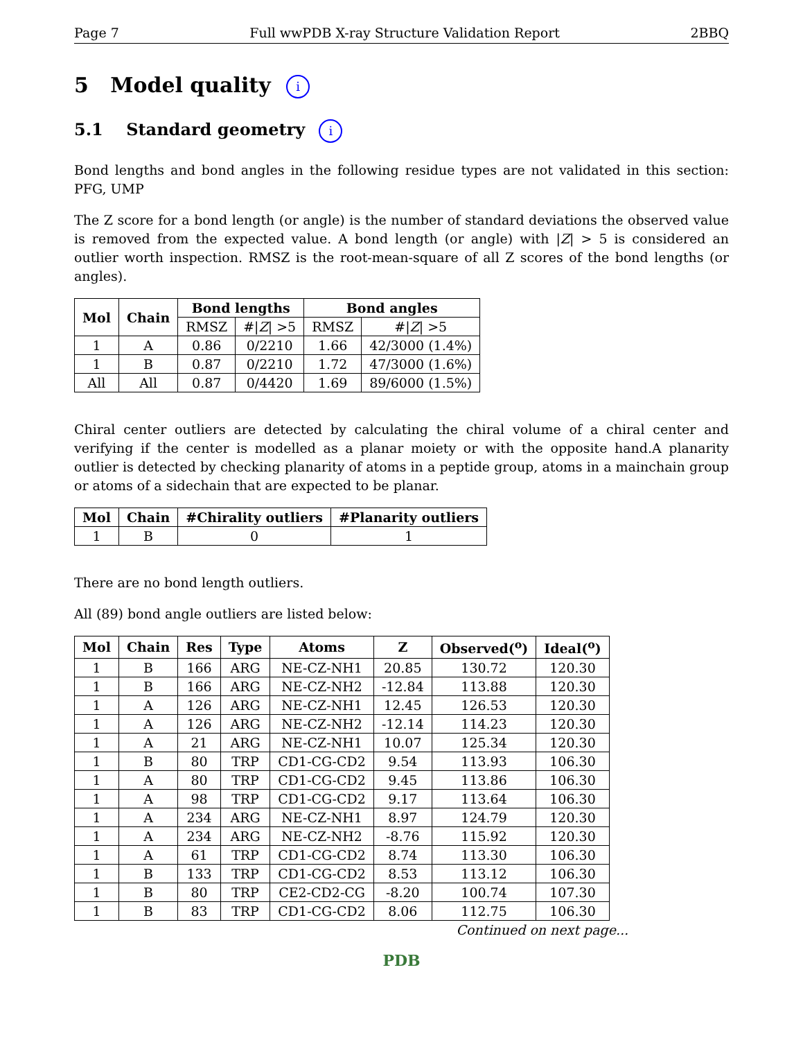Page 7 Full wwPDB X-ray Structure Validation Report 2BBQ
5 Model quality i
5.1 Standard geometry i
Bond lengths and bond angles in the following residue types are not validated in this section: PFG, UMP
The Z score for a bond length (or angle) is the number of standard deviations the observed value is removed from the expected value. A bond length (or angle) with |Z| > 5 is considered an outlier worth inspection. RMSZ is the root-mean-square of all Z scores of the bond lengths (or angles).
| Mol | Chain | Bond lengths | | Bond angles | |
| --- | --- | --- | --- | --- | --- |
| | | RMSZ | #/ Z / >5 | RMSZ | #/ Z / >5 |
| 1 | A | 0.86 | 0/2210 | 1.66 | 42/3000 (1.4%) |
| 1 | B | 0.87 | 0/2210 | 1.72 | 47/3000 (1.6%) |
| All | All | 0.87 | 0/4420 | 1.69 | 89/6000 (1.5%) |
Chiral center outliers are detected by calculating the chiral volume of a chiral center and verifying if the center is modelled as a planar moiety or with the opposite hand.A planarity outlier is detected by checking planarity of atoms in a peptide group, atoms in a mainchain group or atoms of a sidechain that are expected to be planar.
| Mol | Chain | #Chirality outliers | #Planarity outliers |
| --- | --- | --- | --- |
| 1 | B | 0 | 1 |
There are no bond length outliers.
All (89) bond angle outliers are listed below:
| Mol | Chain | Res | Type | Atoms | Z | Observed(<sup>o</sup>) | Ideal(<sup>o</sup>) |
| --- | --- | --- | --- | --- | --- | --- | --- |
| 1 | B | 166 | ARG | NE-CZ-NH1 | 20.85 | 130.72 | 120.30 |
| 1 | B | 166 | ARG | NE-CZ-NH2 | -12.84 | 113.88 | 120.30 |
| 1 | A | 126 | ARG | NE-CZ-NH1 | 12.45 | 126.53 | 120.30 |
| 1 | A | 126 | ARG | NE-CZ-NH2 | -12.14 | 114.23 | 120.30 |
| 1 | A | 21 | ARG | NE-CZ-NH1 | 10.07 | 125.34 | 120.30 |
| 1 | B | 80 | TRP | CD1-CG-CD2 | 9.54 | 113.93 | 106.30 |
| 1 | A | 80 | TRP | CD1-CG-CD2 | 9.45 | 113.86 | 106.30 |
| 1 | A | 98 | TRP | CD1-CG-CD2 | 9.17 | 113.64 | 106.30 |
| 1 | A | 234 | ARG | NE-CZ-NH1 | 8.97 | 124.79 | 120.30 |
| 1 | A | 234 | ARG | NE-CZ-NH2 | -8.76 | 115.92 | 120.30 |
| 1 | A | 61 | TRP | CD1-CG-CD2 | 8.74 | 113.30 | 106.30 |
| 1 | B | 133 | TRP | CD1-CG-CD2 | 8.53 | 113.12 | 106.30 |
| 1 | B | 80 | TRP | CE2-CD2-CG | -8.20 | 100.74 | 107.30 |
| 1 | B | 83 | TRP | CD1-CG-CD2 | 8.06 | 112.75 | 106.30 |
Continued on next page...
PDB